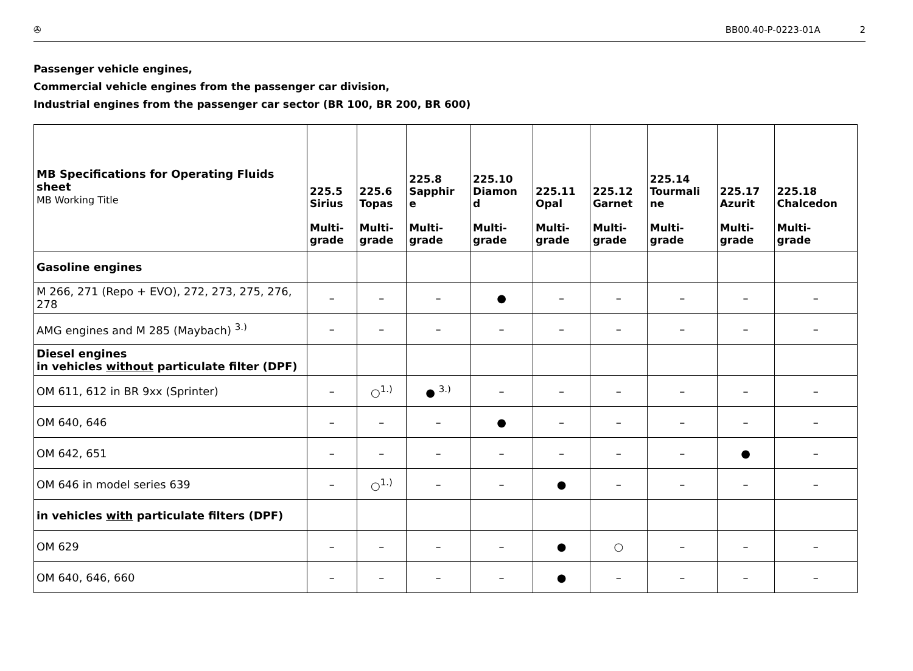✇ BB00.40-P-0223-01A 2
Passenger vehicle engines,
Commercial vehicle engines from the passenger car division,
Industrial engines from the passenger car sector (BR 100, BR 200, BR 600)
| MB Specifications for Operating Fluids sheet MB Working Title | 225.5 Sirius Multi- grade | 225.6 Topas Multi- grade | 225.8 Sapphir e Multi- grade | 225.10 Diamon d Multi- grade | 225.11 Opal Multi- grade | 225.12 Garnet Multi- grade | 225.14 Tourmali ne Multi- grade | 225.17 Azurit Multi- grade | 225.18 Chalcedon Multi- grade |
| --- | --- | --- | --- | --- | --- | --- | --- | --- | --- |
| Gasoline engines | | | | | | | | | |
| M 266, 271 (Repo + EVO), 272, 273, 275, 276, 278 | – | – | – | ● | – | – | – | – | – |
| AMG engines and M 285 (Maybach) <sup>3.)</sup> | – | – | – | – | – | – | – | – | – |
| Diesel engines in vehicles without particulate filter (DPF) | | | | | | | | | |
| OM 611, 612 in BR 9xx (Sprinter) | – | ○<sup>1.)</sup> | ● <sup>3.)</sup> | – | – | – | – | – | – |
| OM 640, 646 | – | – | – | ● | – | – | – | – | – |
| OM 642, 651 | – | – | – | – | – | – | – | ● | – |
| OM 646 in model series 639 | – | ○<sup>1.)</sup> | – | – | ● | – | – | – | – |
| in vehicles with particulate filters (DPF) | | | | | | | | | |
| OM 629 | – | – | – | – | ● | ○ | – | – | – |
| OM 640, 646, 660 | – | – | – | – | ● | – | – | – | – |